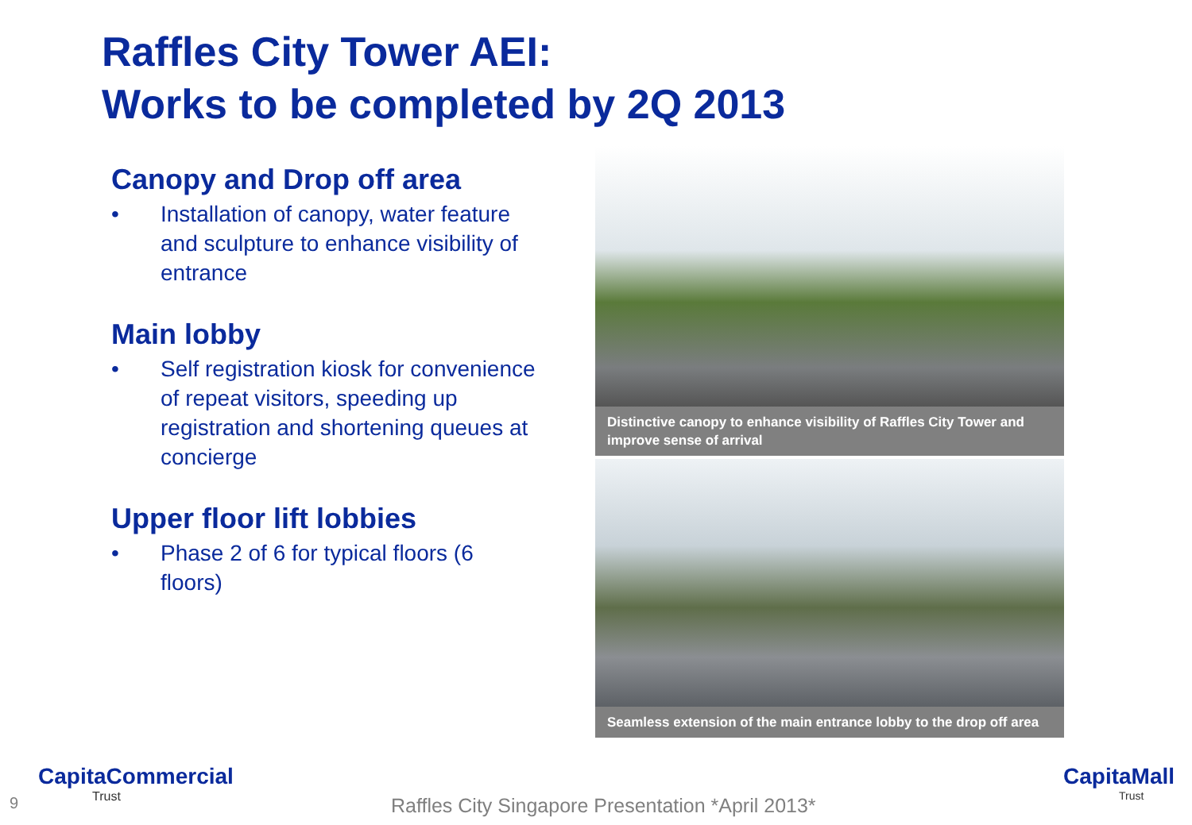Raffles City Tower AEI:
Works to be completed by 2Q 2013
Canopy and Drop off area
• Installation of canopy, water feature and sculpture to enhance visibility of entrance
Main lobby
• Self registration kiosk for convenience of repeat visitors, speeding up registration and shortening queues at concierge
Upper floor lift lobbies
• Phase 2 of 6 for typical floors (6 floors)
Distinctive canopy to enhance visibility of Raffles City Tower and improve sense of arrival
Seamless extension of the main entrance lobby to the drop off area
9
CapitaCommercial
Trust
Raffles City Singapore Presentation *April 2013*
CapitaMall
Trust